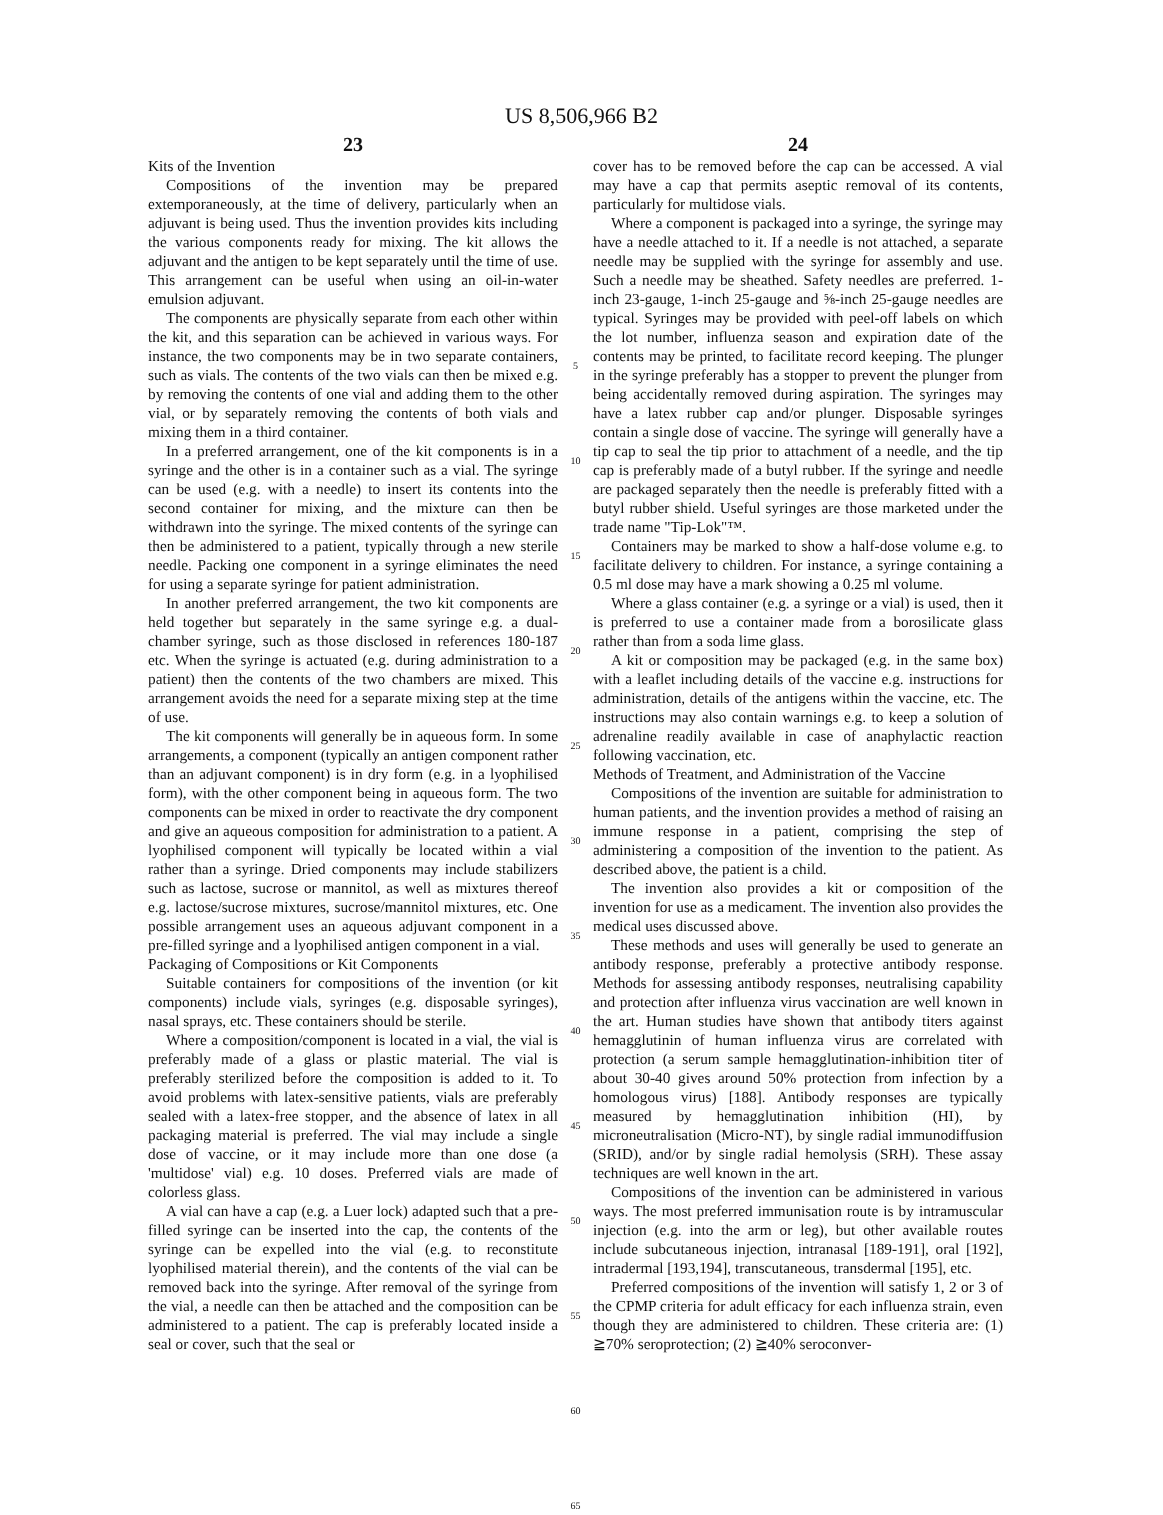US 8,506,966 B2
23
Kits of the Invention
Compositions of the invention may be prepared extemporaneously, at the time of delivery, particularly when an adjuvant is being used. Thus the invention provides kits including the various components ready for mixing. The kit allows the adjuvant and the antigen to be kept separately until the time of use. This arrangement can be useful when using an oil-in-water emulsion adjuvant.
The components are physically separate from each other within the kit, and this separation can be achieved in various ways. For instance, the two components may be in two separate containers, such as vials. The contents of the two vials can then be mixed e.g. by removing the contents of one vial and adding them to the other vial, or by separately removing the contents of both vials and mixing them in a third container.
In a preferred arrangement, one of the kit components is in a syringe and the other is in a container such as a vial. The syringe can be used (e.g. with a needle) to insert its contents into the second container for mixing, and the mixture can then be withdrawn into the syringe. The mixed contents of the syringe can then be administered to a patient, typically through a new sterile needle. Packing one component in a syringe eliminates the need for using a separate syringe for patient administration.
In another preferred arrangement, the two kit components are held together but separately in the same syringe e.g. a dual-chamber syringe, such as those disclosed in references 180-187 etc. When the syringe is actuated (e.g. during administration to a patient) then the contents of the two chambers are mixed. This arrangement avoids the need for a separate mixing step at the time of use.
The kit components will generally be in aqueous form. In some arrangements, a component (typically an antigen component rather than an adjuvant component) is in dry form (e.g. in a lyophilised form), with the other component being in aqueous form. The two components can be mixed in order to reactivate the dry component and give an aqueous composition for administration to a patient. A lyophilised component will typically be located within a vial rather than a syringe. Dried components may include stabilizers such as lactose, sucrose or mannitol, as well as mixtures thereof e.g. lactose/sucrose mixtures, sucrose/mannitol mixtures, etc. One possible arrangement uses an aqueous adjuvant component in a pre-filled syringe and a lyophilised antigen component in a vial.
Packaging of Compositions or Kit Components
Suitable containers for compositions of the invention (or kit components) include vials, syringes (e.g. disposable syringes), nasal sprays, etc. These containers should be sterile.
Where a composition/component is located in a vial, the vial is preferably made of a glass or plastic material. The vial is preferably sterilized before the composition is added to it. To avoid problems with latex-sensitive patients, vials are preferably sealed with a latex-free stopper, and the absence of latex in all packaging material is preferred. The vial may include a single dose of vaccine, or it may include more than one dose (a 'multidose' vial) e.g. 10 doses. Preferred vials are made of colorless glass.
A vial can have a cap (e.g. a Luer lock) adapted such that a pre-filled syringe can be inserted into the cap, the contents of the syringe can be expelled into the vial (e.g. to reconstitute lyophilised material therein), and the contents of the vial can be removed back into the syringe. After removal of the syringe from the vial, a needle can then be attached and the composition can be administered to a patient. The cap is preferably located inside a seal or cover, such that the seal or
5
10
15
20
25
30
35
40
45
50
55
60
65
24
cover has to be removed before the cap can be accessed. A vial may have a cap that permits aseptic removal of its contents, particularly for multidose vials.
Where a component is packaged into a syringe, the syringe may have a needle attached to it. If a needle is not attached, a separate needle may be supplied with the syringe for assembly and use. Such a needle may be sheathed. Safety needles are preferred. 1-inch 23-gauge, 1-inch 25-gauge and ⅝-inch 25-gauge needles are typical. Syringes may be provided with peel-off labels on which the lot number, influenza season and expiration date of the contents may be printed, to facilitate record keeping. The plunger in the syringe preferably has a stopper to prevent the plunger from being accidentally removed during aspiration. The syringes may have a latex rubber cap and/or plunger. Disposable syringes contain a single dose of vaccine. The syringe will generally have a tip cap to seal the tip prior to attachment of a needle, and the tip cap is preferably made of a butyl rubber. If the syringe and needle are packaged separately then the needle is preferably fitted with a butyl rubber shield. Useful syringes are those marketed under the trade name "Tip-Lok"™.
Containers may be marked to show a half-dose volume e.g. to facilitate delivery to children. For instance, a syringe containing a 0.5 ml dose may have a mark showing a 0.25 ml volume.
Where a glass container (e.g. a syringe or a vial) is used, then it is preferred to use a container made from a borosilicate glass rather than from a soda lime glass.
A kit or composition may be packaged (e.g. in the same box) with a leaflet including details of the vaccine e.g. instructions for administration, details of the antigens within the vaccine, etc. The instructions may also contain warnings e.g. to keep a solution of adrenaline readily available in case of anaphylactic reaction following vaccination, etc.
Methods of Treatment, and Administration of the Vaccine
Compositions of the invention are suitable for administration to human patients, and the invention provides a method of raising an immune response in a patient, comprising the step of administering a composition of the invention to the patient. As described above, the patient is a child.
The invention also provides a kit or composition of the invention for use as a medicament. The invention also provides the medical uses discussed above.
These methods and uses will generally be used to generate an antibody response, preferably a protective antibody response. Methods for assessing antibody responses, neutralising capability and protection after influenza virus vaccination are well known in the art. Human studies have shown that antibody titers against hemagglutinin of human influenza virus are correlated with protection (a serum sample hemagglutination-inhibition titer of about 30-40 gives around 50% protection from infection by a homologous virus) [188]. Antibody responses are typically measured by hemagglutination inhibition (HI), by microneutralisation (Micro-NT), by single radial immunodiffusion (SRID), and/or by single radial hemolysis (SRH). These assay techniques are well known in the art.
Compositions of the invention can be administered in various ways. The most preferred immunisation route is by intramuscular injection (e.g. into the arm or leg), but other available routes include subcutaneous injection, intranasal [189-191], oral [192], intradermal [193,194], transcutaneous, transdermal [195], etc.
Preferred compositions of the invention will satisfy 1, 2 or 3 of the CPMP criteria for adult efficacy for each influenza strain, even though they are administered to children. These criteria are: (1) ≧70% seroprotection; (2) ≧40% seroconver-